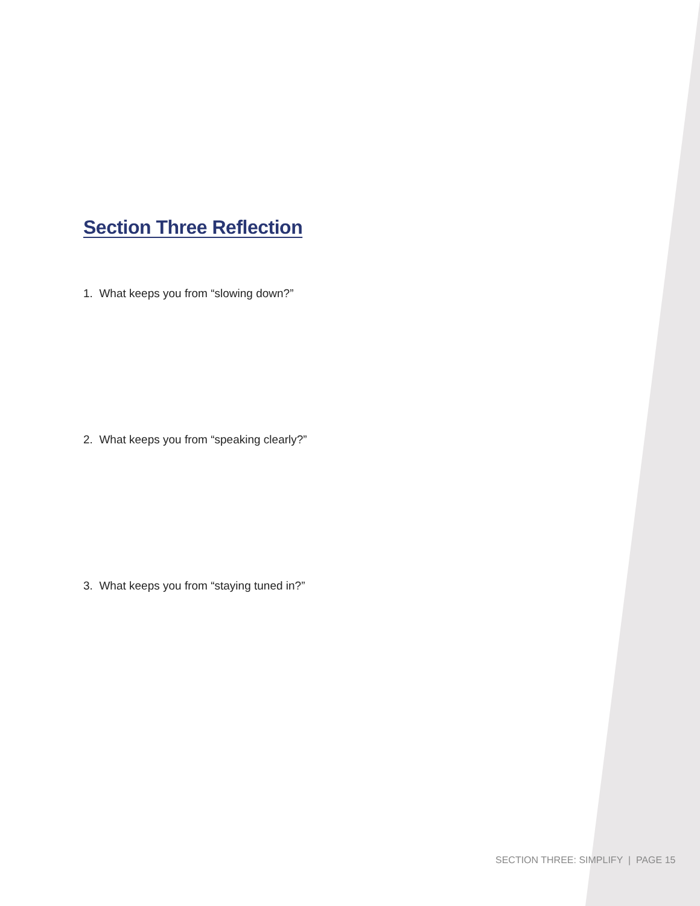Section Three Reflection
1. What keeps you from “slowing down?”
2. What keeps you from “speaking clearly?”
3. What keeps you from “staying tuned in?”
SECTION THREE: SIMPLIFY | PAGE 15